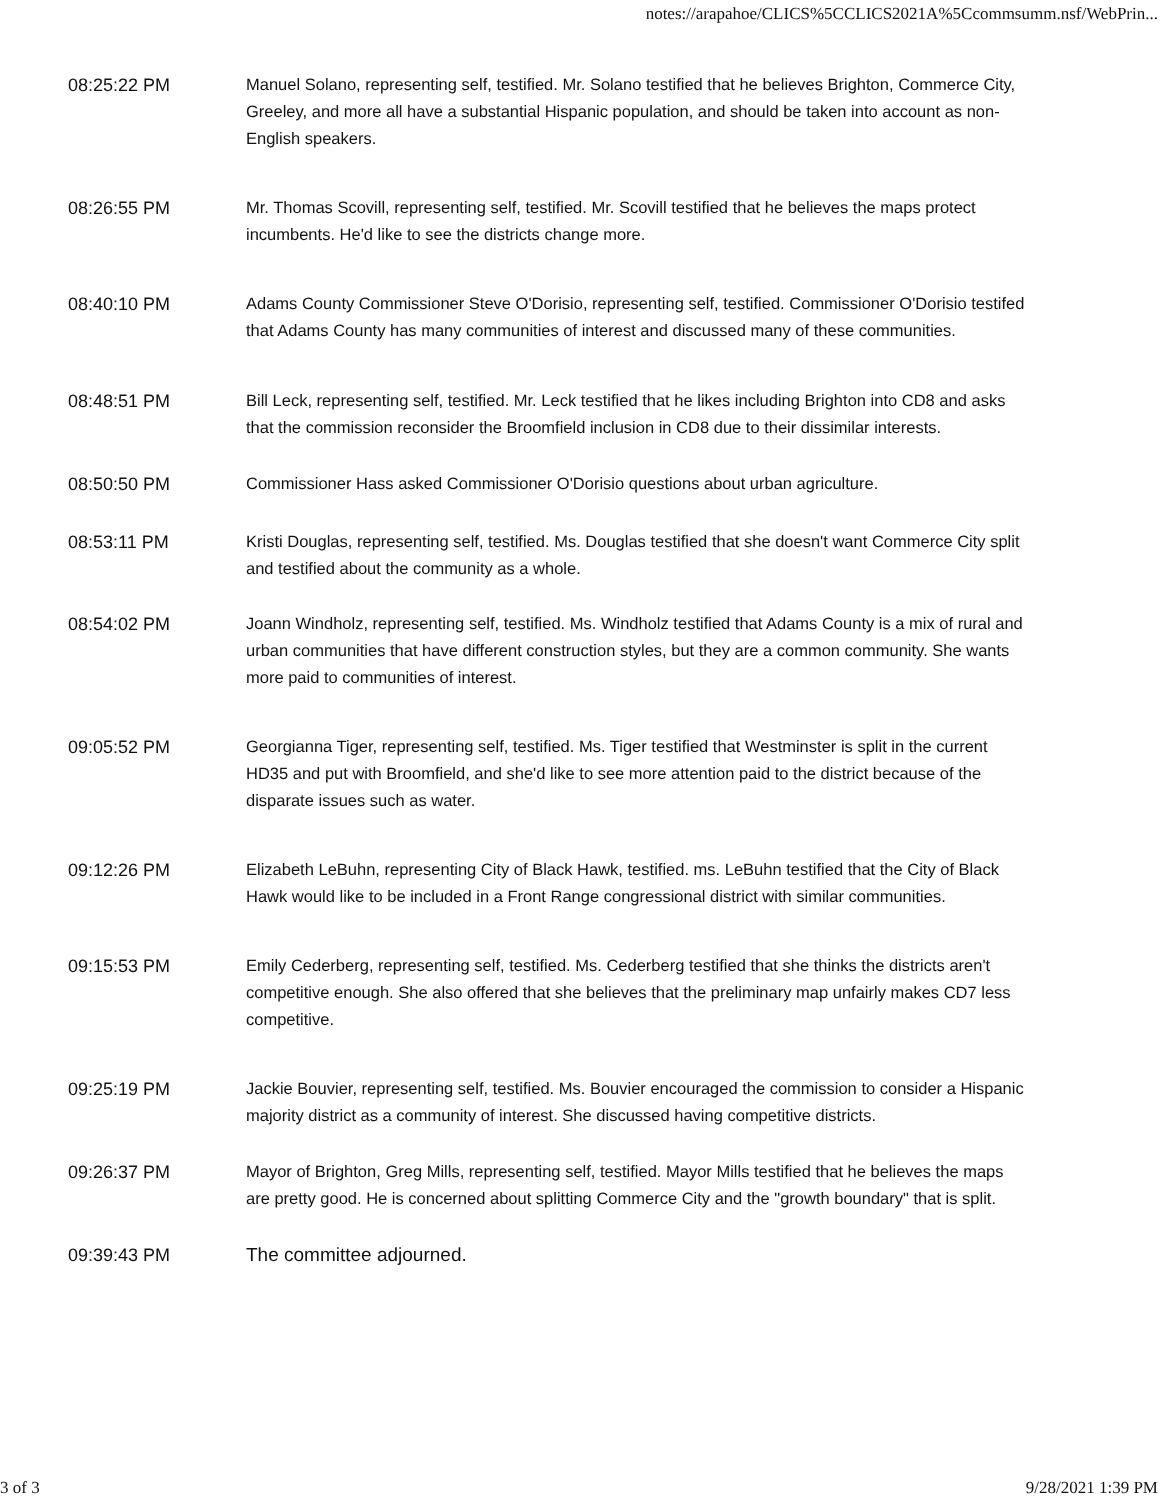notes://arapahoe/CLICS%5CCLICS2021A%5Ccommsumm.nsf/WebPrin...
08:25:22 PM Manuel Solano, representing self, testified. Mr. Solano testified that he believes Brighton, Commerce City, Greeley, and more all have a substantial Hispanic population, and should be taken into account as non-English speakers.
08:26:55 PM Mr. Thomas Scovill, representing self, testified. Mr. Scovill testified that he believes the maps protect incumbents. He'd like to see the districts change more.
08:40:10 PM Adams County Commissioner Steve O'Dorisio, representing self, testified. Commissioner O'Dorisio testifed that Adams County has many communities of interest and discussed many of these communities.
08:48:51 PM Bill Leck, representing self, testified. Mr. Leck testified that he likes including Brighton into CD8 and asks that the commission reconsider the Broomfield inclusion in CD8 due to their dissimilar interests.
08:50:50 PM Commissioner Hass asked Commissioner O'Dorisio questions about urban agriculture.
08:53:11 PM Kristi Douglas, representing self, testified. Ms. Douglas testified that she doesn't want Commerce City split and testified about the community as a whole.
08:54:02 PM Joann Windholz, representing self, testified. Ms. Windholz testified that Adams County is a mix of rural and urban communities that have different construction styles, but they are a common community. She wants more paid to communities of interest.
09:05:52 PM Georgianna Tiger, representing self, testified. Ms. Tiger testified that Westminster is split in the current HD35 and put with Broomfield, and she'd like to see more attention paid to the district because of the disparate issues such as water.
09:12:26 PM Elizabeth LeBuhn, representing City of Black Hawk, testified. ms. LeBuhn testified that the City of Black Hawk would like to be included in a Front Range congressional district with similar communities.
09:15:53 PM Emily Cederberg, representing self, testified. Ms. Cederberg testified that she thinks the districts aren't competitive enough. She also offered that she believes that the preliminary map unfairly makes CD7 less competitive.
09:25:19 PM Jackie Bouvier, representing self, testified. Ms. Bouvier encouraged the commission to consider a Hispanic majority district as a community of interest. She discussed having competitive districts.
09:26:37 PM Mayor of Brighton, Greg Mills, representing self, testified. Mayor Mills testified that he believes the maps are pretty good. He is concerned about splitting Commerce City and the "growth boundary" that is split.
09:39:43 PM The committee adjourned.
3 of 3 9/28/2021 1:39 PM